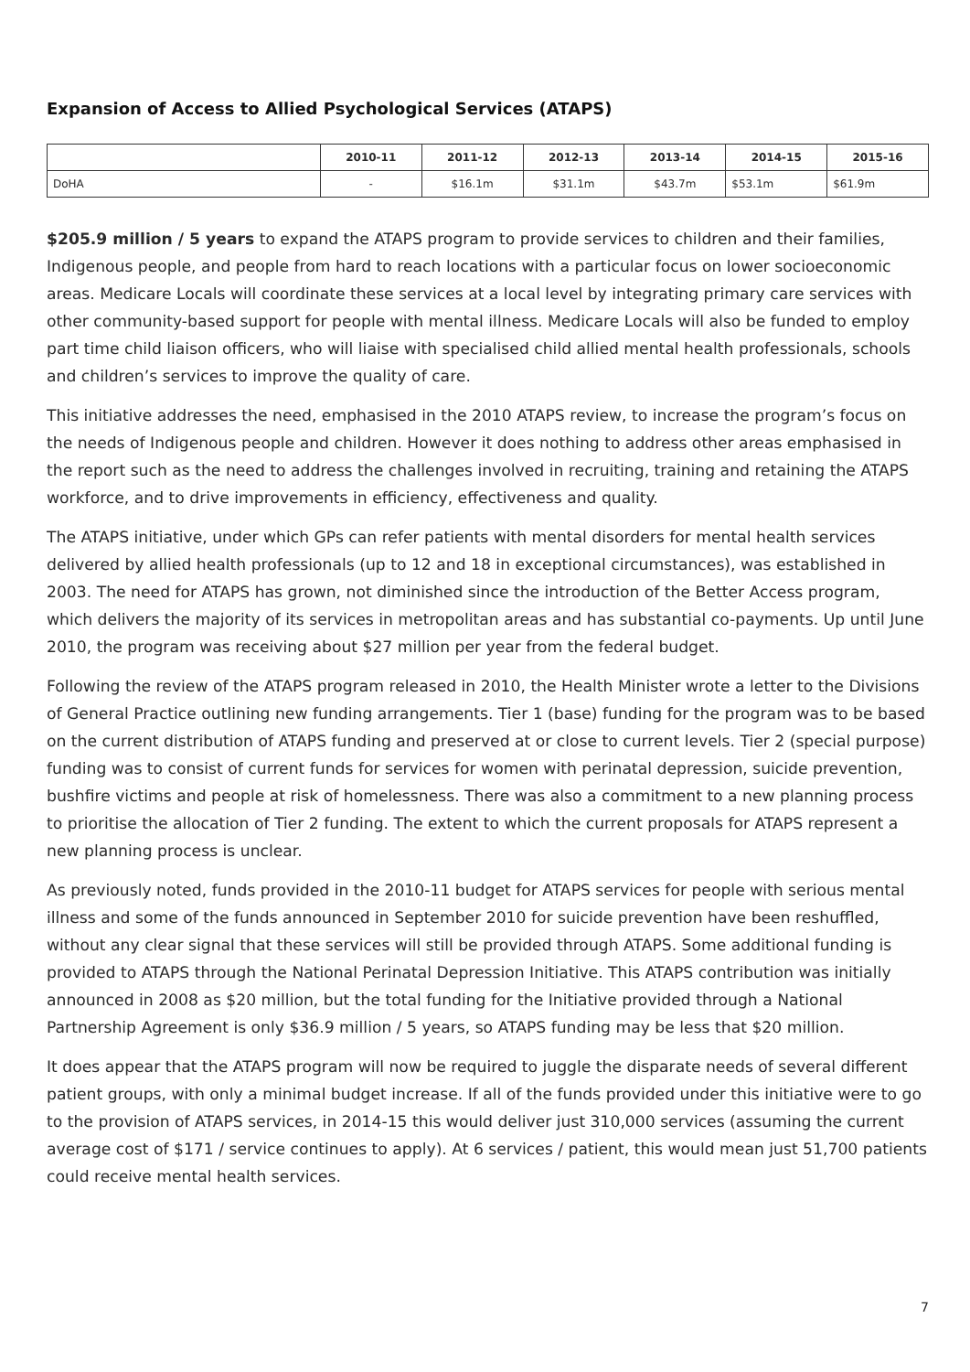Expansion of Access to Allied Psychological Services (ATAPS)
| | 2010-11 | 2011-12 | 2012-13 | 2013-14 | 2014-15 | 2015-16 |
| --- | --- | --- | --- | --- | --- | --- |
| DoHA | - | $16.1m | $31.1m | $43.7m | $53.1m | $61.9m |
$205.9 million / 5 years to expand the ATAPS program to provide services to children and their families, Indigenous people, and people from hard to reach locations with a particular focus on lower socioeconomic areas. Medicare Locals will coordinate these services at a local level by integrating primary care services with other community-based support for people with mental illness. Medicare Locals will also be funded to employ part time child liaison officers, who will liaise with specialised child allied mental health professionals, schools and children’s services to improve the quality of care.
This initiative addresses the need, emphasised in the 2010 ATAPS review, to increase the program’s focus on the needs of Indigenous people and children. However it does nothing to address other areas emphasised in the report such as the need to address the challenges involved in recruiting, training and retaining the ATAPS workforce, and to drive improvements in efficiency, effectiveness and quality.
The ATAPS initiative, under which GPs can refer patients with mental disorders for mental health services delivered by allied health professionals (up to 12 and 18 in exceptional circumstances), was established in 2003. The need for ATAPS has grown, not diminished since the introduction of the Better Access program, which delivers the majority of its services in metropolitan areas and has substantial co-payments. Up until June 2010, the program was receiving about $27 million per year from the federal budget.
Following the review of the ATAPS program released in 2010, the Health Minister wrote a letter to the Divisions of General Practice outlining new funding arrangements. Tier 1 (base) funding for the program was to be based on the current distribution of ATAPS funding and preserved at or close to current levels. Tier 2 (special purpose) funding was to consist of current funds for services for women with perinatal depression, suicide prevention, bushfire victims and people at risk of homelessness. There was also a commitment to a new planning process to prioritise the allocation of Tier 2 funding. The extent to which the current proposals for ATAPS represent a new planning process is unclear.
As previously noted, funds provided in the 2010-11 budget for ATAPS services for people with serious mental illness and some of the funds announced in September 2010 for suicide prevention have been reshuffled, without any clear signal that these services will still be provided through ATAPS. Some additional funding is provided to ATAPS through the National Perinatal Depression Initiative. This ATAPS contribution was initially announced in 2008 as $20 million, but the total funding for the Initiative provided through a National Partnership Agreement is only $36.9 million / 5 years, so ATAPS funding may be less that $20 million.
It does appear that the ATAPS program will now be required to juggle the disparate needs of several different patient groups, with only a minimal budget increase. If all of the funds provided under this initiative were to go to the provision of ATAPS services, in 2014-15 this would deliver just 310,000 services (assuming the current average cost of $171 / service continues to apply). At 6 services / patient, this would mean just 51,700 patients could receive mental health services.
7